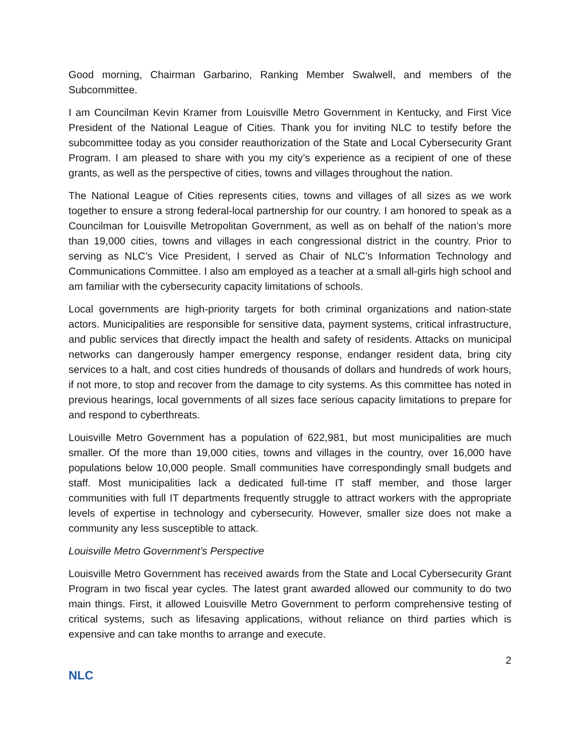Good morning, Chairman Garbarino, Ranking Member Swalwell, and members of the Subcommittee.
I am Councilman Kevin Kramer from Louisville Metro Government in Kentucky, and First Vice President of the National League of Cities. Thank you for inviting NLC to testify before the subcommittee today as you consider reauthorization of the State and Local Cybersecurity Grant Program. I am pleased to share with you my city’s experience as a recipient of one of these grants, as well as the perspective of cities, towns and villages throughout the nation.
The National League of Cities represents cities, towns and villages of all sizes as we work together to ensure a strong federal-local partnership for our country. I am honored to speak as a Councilman for Louisville Metropolitan Government, as well as on behalf of the nation’s more than 19,000 cities, towns and villages in each congressional district in the country. Prior to serving as NLC’s Vice President, I served as Chair of NLC’s Information Technology and Communications Committee. I also am employed as a teacher at a small all-girls high school and am familiar with the cybersecurity capacity limitations of schools.
Local governments are high-priority targets for both criminal organizations and nation-state actors. Municipalities are responsible for sensitive data, payment systems, critical infrastructure, and public services that directly impact the health and safety of residents. Attacks on municipal networks can dangerously hamper emergency response, endanger resident data, bring city services to a halt, and cost cities hundreds of thousands of dollars and hundreds of work hours, if not more, to stop and recover from the damage to city systems. As this committee has noted in previous hearings, local governments of all sizes face serious capacity limitations to prepare for and respond to cyberthreats.
Louisville Metro Government has a population of 622,981, but most municipalities are much smaller. Of the more than 19,000 cities, towns and villages in the country, over 16,000 have populations below 10,000 people. Small communities have correspondingly small budgets and staff. Most municipalities lack a dedicated full-time IT staff member, and those larger communities with full IT departments frequently struggle to attract workers with the appropriate levels of expertise in technology and cybersecurity. However, smaller size does not make a community any less susceptible to attack.
Louisville Metro Government’s Perspective
Louisville Metro Government has received awards from the State and Local Cybersecurity Grant Program in two fiscal year cycles. The latest grant awarded allowed our community to do two main things. First, it allowed Louisville Metro Government to perform comprehensive testing of critical systems, such as lifesaving applications, without reliance on third parties which is expensive and can take months to arrange and execute.
2
NLC